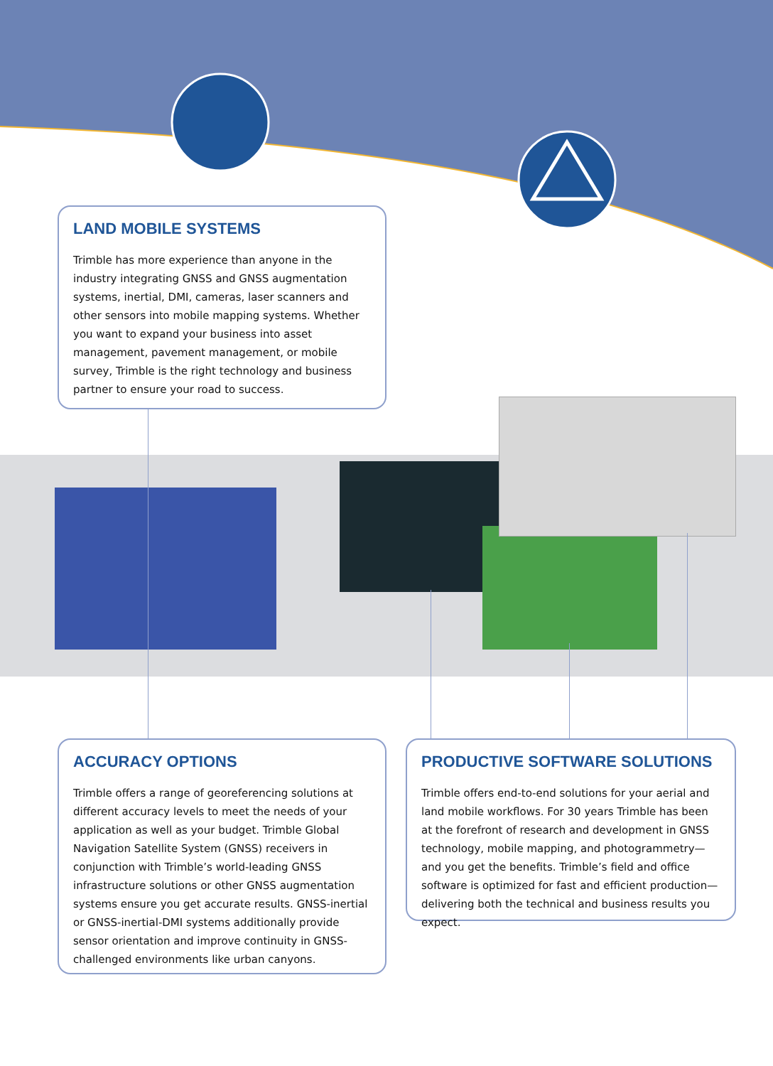LAND MOBILE SYSTEMS
Trimble has more experience than anyone in the industry integrating GNSS and GNSS augmentation systems, inertial, DMI, cameras, laser scanners and other sensors into mobile mapping systems. Whether you want to expand your business into asset management, pavement management, or mobile survey, Trimble is the right technology and business partner to ensure your road to success.
ACCURACY OPTIONS
Trimble offers a range of georeferencing solutions at different accuracy levels to meet the needs of your application as well as your budget. Trimble Global Navigation Satellite System (GNSS) receivers in conjunction with Trimble’s world-leading GNSS infrastructure solutions or other GNSS augmentation systems ensure you get accurate results. GNSS-inertial or GNSS-inertial-DMI systems additionally provide sensor orientation and improve continuity in GNSS-challenged environments like urban canyons.
PRODUCTIVE SOFTWARE SOLUTIONS
Trimble offers end-to-end solutions for your aerial and land mobile workflows. For 30 years Trimble has been at the forefront of research and development in GNSS technology, mobile mapping, and photogrammetry—and you get the benefits. Trimble’s field and office software is optimized for fast and efficient production—delivering both the technical and business results you expect.